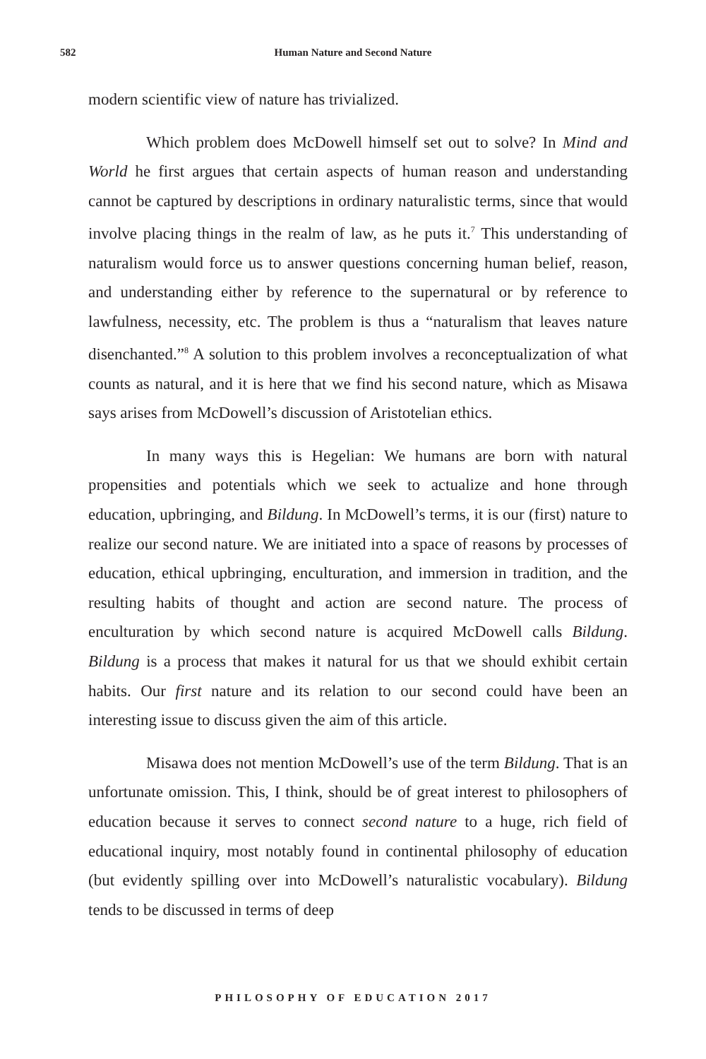582
Human Nature and Second Nature
modern scientific view of nature has trivialized.
Which problem does McDowell himself set out to solve? In Mind and World he first argues that certain aspects of human reason and understanding cannot be captured by descriptions in ordinary naturalistic terms, since that would involve placing things in the realm of law, as he puts it.<sup>7</sup> This understanding of naturalism would force us to answer questions concerning human belief, reason, and understanding either by reference to the supernatural or by reference to lawfulness, necessity, etc. The problem is thus a “naturalism that leaves nature disenchanted.”<sup>8</sup> A solution to this problem involves a reconceptualization of what counts as natural, and it is here that we find his second nature, which as Misawa says arises from McDowell’s discussion of Aristotelian ethics.
In many ways this is Hegelian: We humans are born with natural propensities and potentials which we seek to actualize and hone through education, upbringing, and Bildung. In McDowell’s terms, it is our (first) nature to realize our second nature. We are initiated into a space of reasons by processes of education, ethical upbringing, enculturation, and immersion in tradition, and the resulting habits of thought and action are second nature. The process of enculturation by which second nature is acquired McDowell calls Bildung. Bildung is a process that makes it natural for us that we should exhibit certain habits. Our first nature and its relation to our second could have been an interesting issue to discuss given the aim of this article.
Misawa does not mention McDowell’s use of the term Bildung. That is an unfortunate omission. This, I think, should be of great interest to philosophers of education because it serves to connect second nature to a huge, rich field of educational inquiry, most notably found in continental philosophy of education (but evidently spilling over into McDowell’s naturalistic vocabulary). Bildung tends to be discussed in terms of deep
PHILOSOPHY OF EDUCATION 2017